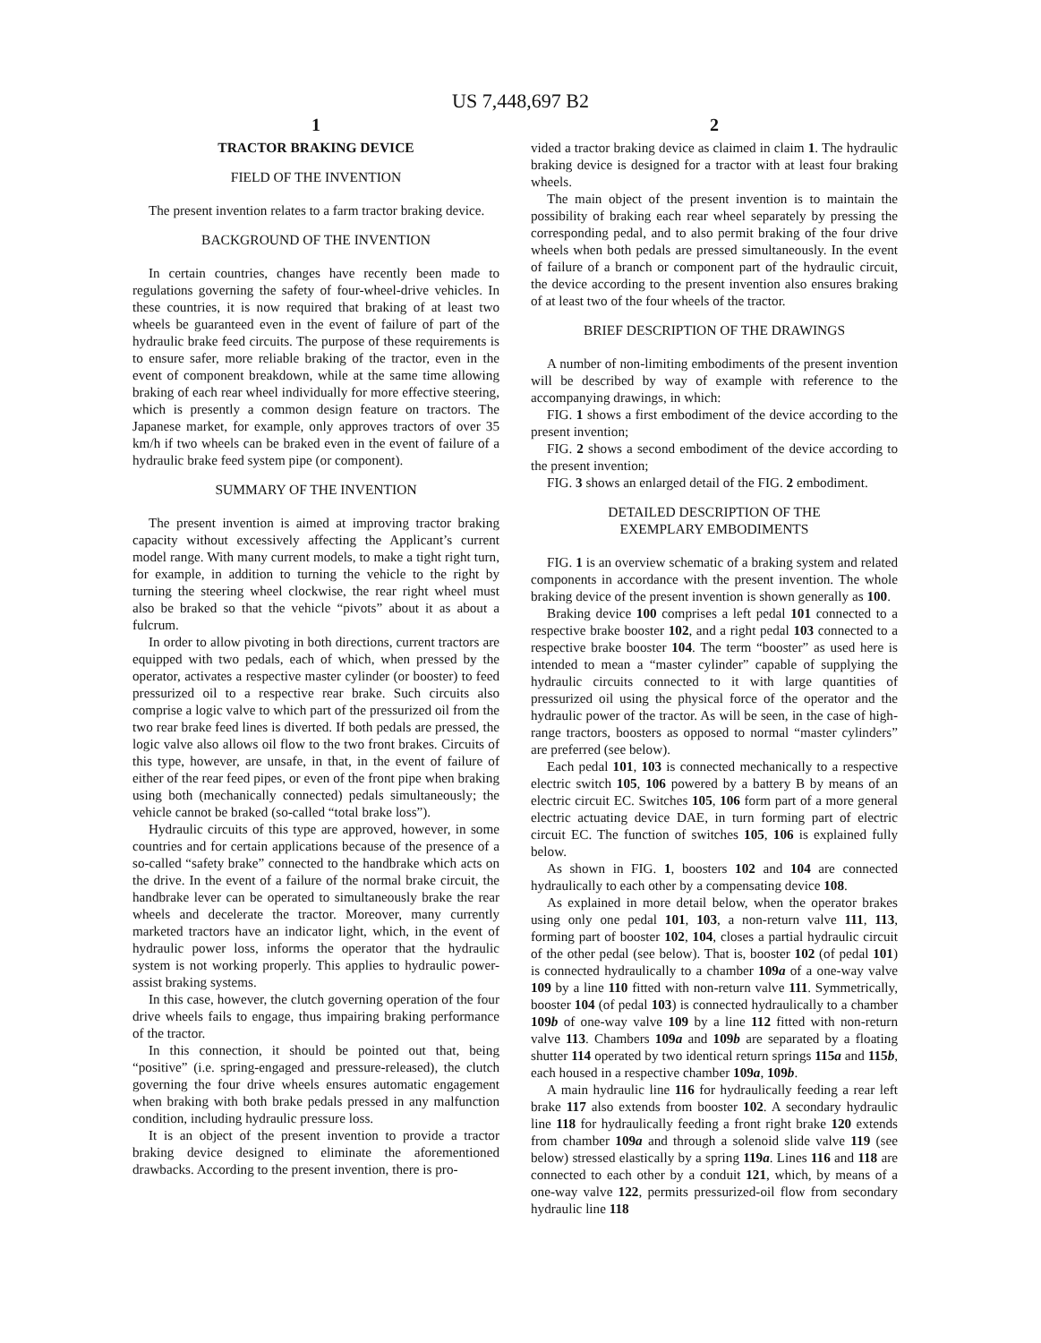US 7,448,697 B2
1
TRACTOR BRAKING DEVICE
FIELD OF THE INVENTION
The present invention relates to a farm tractor braking device.
BACKGROUND OF THE INVENTION
In certain countries, changes have recently been made to regulations governing the safety of four-wheel-drive vehicles. In these countries, it is now required that braking of at least two wheels be guaranteed even in the event of failure of part of the hydraulic brake feed circuits. The purpose of these requirements is to ensure safer, more reliable braking of the tractor, even in the event of component breakdown, while at the same time allowing braking of each rear wheel individually for more effective steering, which is presently a common design feature on tractors. The Japanese market, for example, only approves tractors of over 35 km/h if two wheels can be braked even in the event of failure of a hydraulic brake feed system pipe (or component).
SUMMARY OF THE INVENTION
The present invention is aimed at improving tractor braking capacity without excessively affecting the Applicant’s current model range. With many current models, to make a tight right turn, for example, in addition to turning the vehicle to the right by turning the steering wheel clockwise, the rear right wheel must also be braked so that the vehicle “pivots” about it as about a fulcrum.
In order to allow pivoting in both directions, current tractors are equipped with two pedals, each of which, when pressed by the operator, activates a respective master cylinder (or booster) to feed pressurized oil to a respective rear brake. Such circuits also comprise a logic valve to which part of the pressurized oil from the two rear brake feed lines is diverted. If both pedals are pressed, the logic valve also allows oil flow to the two front brakes. Circuits of this type, however, are unsafe, in that, in the event of failure of either of the rear feed pipes, or even of the front pipe when braking using both (mechanically connected) pedals simultaneously; the vehicle cannot be braked (so-called “total brake loss”).
Hydraulic circuits of this type are approved, however, in some countries and for certain applications because of the presence of a so-called “safety brake” connected to the handbrake which acts on the drive. In the event of a failure of the normal brake circuit, the handbrake lever can be operated to simultaneously brake the rear wheels and decelerate the tractor. Moreover, many currently marketed tractors have an indicator light, which, in the event of hydraulic power loss, informs the operator that the hydraulic system is not working properly. This applies to hydraulic power-assist braking systems.
In this case, however, the clutch governing operation of the four drive wheels fails to engage, thus impairing braking performance of the tractor.
In this connection, it should be pointed out that, being “positive” (i.e. spring-engaged and pressure-released), the clutch governing the four drive wheels ensures automatic engagement when braking with both brake pedals pressed in any malfunction condition, including hydraulic pressure loss.
It is an object of the present invention to provide a tractor braking device designed to eliminate the aforementioned drawbacks. According to the present invention, there is pro-
2
vided a tractor braking device as claimed in claim 1. The hydraulic braking device is designed for a tractor with at least four braking wheels.
The main object of the present invention is to maintain the possibility of braking each rear wheel separately by pressing the corresponding pedal, and to also permit braking of the four drive wheels when both pedals are pressed simultaneously. In the event of failure of a branch or component part of the hydraulic circuit, the device according to the present invention also ensures braking of at least two of the four wheels of the tractor.
BRIEF DESCRIPTION OF THE DRAWINGS
A number of non-limiting embodiments of the present invention will be described by way of example with reference to the accompanying drawings, in which:
FIG. 1 shows a first embodiment of the device according to the present invention;
FIG. 2 shows a second embodiment of the device according to the present invention;
FIG. 3 shows an enlarged detail of the FIG. 2 embodiment.
DETAILED DESCRIPTION OF THE
EXEMPLARY EMBODIMENTS
FIG. 1 is an overview schematic of a braking system and related components in accordance with the present invention. The whole braking device of the present invention is shown generally as 100.
Braking device 100 comprises a left pedal 101 connected to a respective brake booster 102, and a right pedal 103 connected to a respective brake booster 104. The term “booster” as used here is intended to mean a “master cylinder” capable of supplying the hydraulic circuits connected to it with large quantities of pressurized oil using the physical force of the operator and the hydraulic power of the tractor. As will be seen, in the case of high-range tractors, boosters as opposed to normal “master cylinders” are preferred (see below).
Each pedal 101, 103 is connected mechanically to a respective electric switch 105, 106 powered by a battery B by means of an electric circuit EC. Switches 105, 106 form part of a more general electric actuating device DAE, in turn forming part of electric circuit EC. The function of switches 105, 106 is explained fully below.
As shown in FIG. 1, boosters 102 and 104 are connected hydraulically to each other by a compensating device 108.
As explained in more detail below, when the operator brakes using only one pedal 101, 103, a non-return valve 111, 113, forming part of booster 102, 104, closes a partial hydraulic circuit of the other pedal (see below). That is, booster 102 (of pedal 101) is connected hydraulically to a chamber 109a of a one-way valve 109 by a line 110 fitted with non-return valve 111. Symmetrically, booster 104 (of pedal 103) is connected hydraulically to a chamber 109b of one-way valve 109 by a line 112 fitted with non-return valve 113. Chambers 109a and 109b are separated by a floating shutter 114 operated by two identical return springs 115a and 115b, each housed in a respective chamber 109a, 109b.
A main hydraulic line 116 for hydraulically feeding a rear left brake 117 also extends from booster 102. A secondary hydraulic line 118 for hydraulically feeding a front right brake 120 extends from chamber 109a and through a solenoid slide valve 119 (see below) stressed elastically by a spring 119a. Lines 116 and 118 are connected to each other by a conduit 121, which, by means of a one-way valve 122, permits pressurized-oil flow from secondary hydraulic line 118